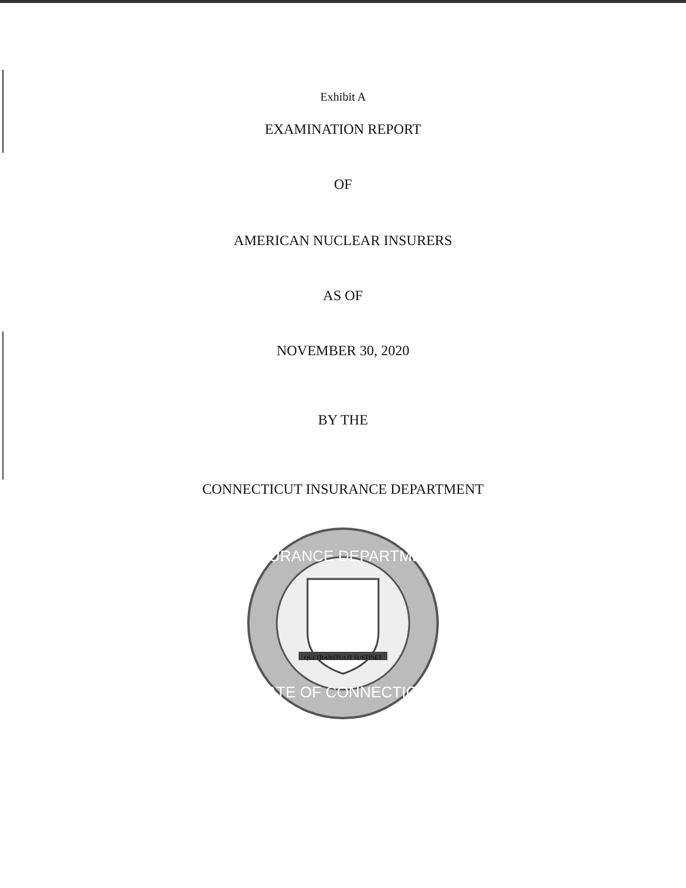Exhibit A
EXAMINATION REPORT
OF
AMERICAN NUCLEAR INSURERS
AS OF
NOVEMBER 30, 2020
BY THE
CONNECTICUT INSURANCE DEPARTMENT
INSURANCE DEPARTMENT
STATE OF CONNECTICUT
QUI TRANSTULIT SUSTINET